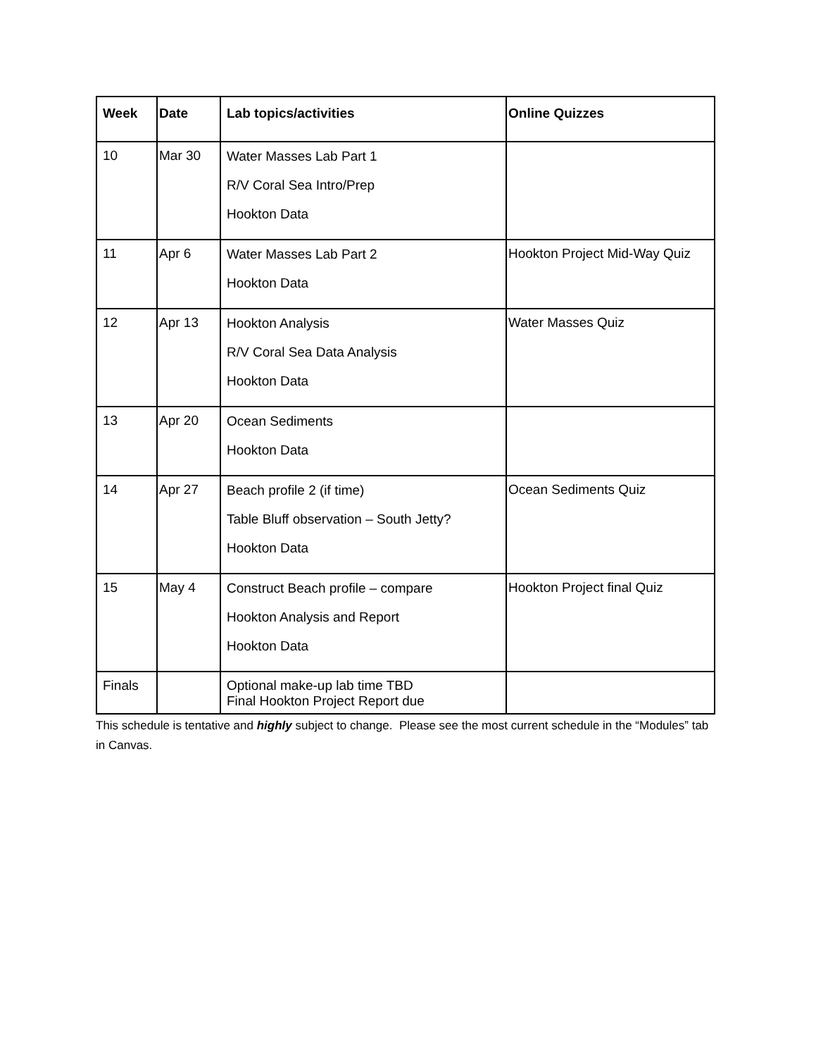| Week | Date | Lab topics/activities | Online Quizzes |
| --- | --- | --- | --- |
| 10 | Mar 30 | Water Masses Lab Part 1 R/V Coral Sea Intro/Prep Hookton Data | |
| 11 | Apr 6 | Water Masses Lab Part 2 Hookton Data | Hookton Project Mid-Way Quiz |
| 12 | Apr 13 | Hookton Analysis R/V Coral Sea Data Analysis Hookton Data | Water Masses Quiz |
| 13 | Apr 20 | Ocean Sediments Hookton Data | |
| 14 | Apr 27 | Beach profile 2 (if time) Table Bluff observation – South Jetty? Hookton Data | Ocean Sediments Quiz |
| 15 | May 4 | Construct Beach profile – compare Hookton Analysis and Report Hookton Data | Hookton Project final Quiz |
| Finals | | Optional make-up lab time TBD Final Hookton Project Report due | |
This schedule is tentative and highly subject to change. Please see the most current schedule in the “Modules” tab in Canvas.